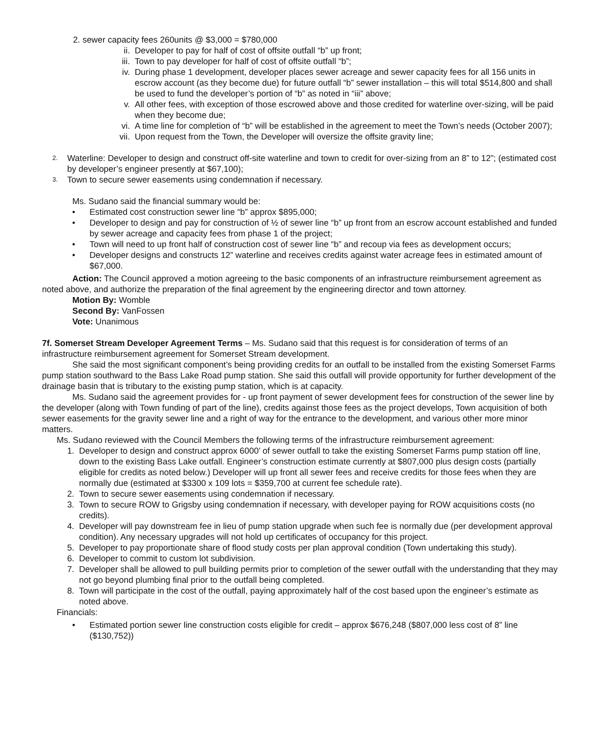2. sewer capacity fees 260units @ $3,000 = $780,000
ii. Developer to pay for half of cost of offsite outfall “b” up front;
iii. Town to pay developer for half of cost of offsite outfall “b”;
iv. During phase 1 development, developer places sewer acreage and sewer capacity fees for all 156 units in escrow account (as they become due) for future outfall “b” sewer installation – this will total $514,800 and shall be used to fund the developer’s portion of “b” as noted in “iii” above;
v. All other fees, with exception of those escrowed above and those credited for waterline over-sizing, will be paid when they become due;
vi. A time line for completion of “b” will be established in the agreement to meet the Town’s needs (October 2007);
vii. Upon request from the Town, the Developer will oversize the offsite gravity line;
2. Waterline: Developer to design and construct off-site waterline and town to credit for over-sizing from an 8” to 12”; (estimated cost by developer’s engineer presently at $67,100);
3. Town to secure sewer easements using condemnation if necessary.
Ms. Sudano said the financial summary would be:
• Estimated cost construction sewer line “b” approx $895,000;
• Developer to design and pay for construction of ½ of sewer line “b” up front from an escrow account established and funded by sewer acreage and capacity fees from phase 1 of the project;
• Town will need to up front half of construction cost of sewer line “b” and recoup via fees as development occurs;
• Developer designs and constructs 12” waterline and receives credits against water acreage fees in estimated amount of $67,000.
Action: The Council approved a motion agreeing to the basic components of an infrastructure reimbursement agreement as noted above, and authorize the preparation of the final agreement by the engineering director and town attorney.
Motion By: Womble
Second By: VanFossen
Vote: Unanimous
7f. Somerset Stream Developer Agreement Terms – Ms. Sudano said that this request is for consideration of terms of an infrastructure reimbursement agreement for Somerset Stream development.
She said the most significant component’s being providing credits for an outfall to be installed from the existing Somerset Farms pump station southward to the Bass Lake Road pump station. She said this outfall will provide opportunity for further development of the drainage basin that is tributary to the existing pump station, which is at capacity.
Ms. Sudano said the agreement provides for - up front payment of sewer development fees for construction of the sewer line by the developer (along with Town funding of part of the line), credits against those fees as the project develops, Town acquisition of both sewer easements for the gravity sewer line and a right of way for the entrance to the development, and various other more minor matters.
Ms. Sudano reviewed with the Council Members the following terms of the infrastructure reimbursement agreement:
1. Developer to design and construct approx 6000’ of sewer outfall to take the existing Somerset Farms pump station off line, down to the existing Bass Lake outfall. Engineer’s construction estimate currently at $807,000 plus design costs (partially eligible for credits as noted below.) Developer will up front all sewer fees and receive credits for those fees when they are normally due (estimated at $3300 x 109 lots = $359,700 at current fee schedule rate).
2. Town to secure sewer easements using condemnation if necessary.
3. Town to secure ROW to Grigsby using condemnation if necessary, with developer paying for ROW acquisitions costs (no credits).
4. Developer will pay downstream fee in lieu of pump station upgrade when such fee is normally due (per development approval condition). Any necessary upgrades will not hold up certificates of occupancy for this project.
5. Developer to pay proportionate share of flood study costs per plan approval condition (Town undertaking this study).
6. Developer to commit to custom lot subdivision.
7. Developer shall be allowed to pull building permits prior to completion of the sewer outfall with the understanding that they may not go beyond plumbing final prior to the outfall being completed.
8. Town will participate in the cost of the outfall, paying approximately half of the cost based upon the engineer’s estimate as noted above.
Financials:
• Estimated portion sewer line construction costs eligible for credit – approx $676,248 ($807,000 less cost of 8” line ($130,752))